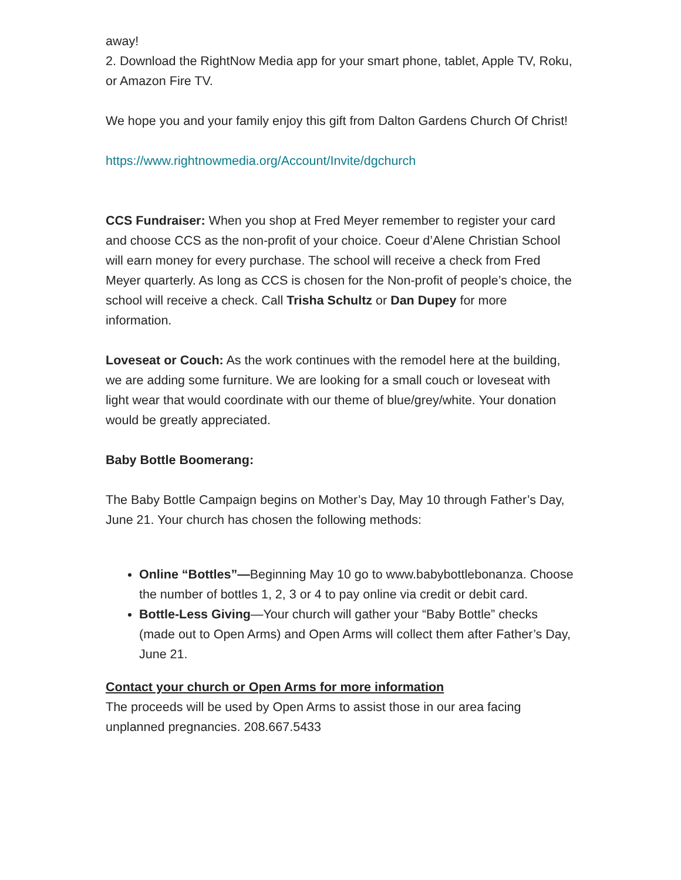away!
2. Download the RightNow Media app for your smart phone, tablet, Apple TV, Roku, or Amazon Fire TV.
We hope you and your family enjoy this gift from Dalton Gardens Church Of Christ!
https://www.rightnowmedia.org/Account/Invite/dgchurch
CCS Fundraiser: When you shop at Fred Meyer remember to register your card and choose CCS as the non-profit of your choice. Coeur d’Alene Christian School will earn money for every purchase. The school will receive a check from Fred Meyer quarterly. As long as CCS is chosen for the Non-profit of people’s choice, the school will receive a check. Call Trisha Schultz or Dan Dupey for more information.
Loveseat or Couch: As the work continues with the remodel here at the building, we are adding some furniture. We are looking for a small couch or loveseat with light wear that would coordinate with our theme of blue/grey/white. Your donation would be greatly appreciated.
Baby Bottle Boomerang:
The Baby Bottle Campaign begins on Mother’s Day, May 10 through Father’s Day, June 21. Your church has chosen the following methods:
Online “Bottles”—Beginning May 10 go to www.babybottlebonanza. Choose the number of bottles 1, 2, 3 or 4 to pay online via credit or debit card.
Bottle-Less Giving—Your church will gather your “Baby Bottle” checks (made out to Open Arms) and Open Arms will collect them after Father’s Day, June 21.
Contact your church or Open Arms for more information
The proceeds will be used by Open Arms to assist those in our area facing unplanned pregnancies. 208.667.5433